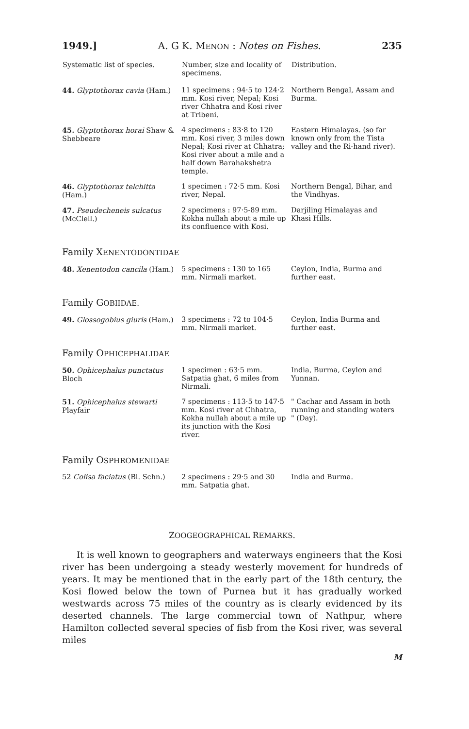1949.] A. G K. MENON : Notes on Fishes. 235
| Systematic list of species. | Number, size and locality of specimens. | Distribution. |
| --- | --- | --- |
| 44. Glyptothorax cavia (Ham.) | 11 specimens : 94·5 to 124·2 mm. Kosi river, Nepal; Kosi river Chhatra and Kosi river at Tribeni. | Northern Bengal, Assam and Burma. |
| 45. Glyptothorax horai Shaw & Shebbeare | 4 specimens : 83·8 to 120 mm. Kosi river, 3 miles down Nepal; Kosi river at Chhatra; Kosi river about a mile and a half down Barahakshetra temple. | Eastern Himalayas. (so far known only from the Tista valley and the Ri-hand river). |
| 46. Glyptothorax telchitta (Ham.) | 1 specimen : 72·5 mm. Kosi river, Nepal. | Northern Bengal, Bihar, and the Vindhyas. |
| 47. Pseudecheneis sulcatus (McClell.) | 2 specimens : 97·5-89 mm. Kokha nullah about a mile up its confluence with Kosi. | Darjiling Himalayas and Khasi Hills. |
Family XENENTODONTIDAE
| 48. Xenentodon cancila (Ham.) | 5 specimens : 130 to 165 mm. Nirmali market. | Ceylon, India, Burma and further east. |
Family GOBIIDAE.
| 49. Glossogobius giuris (Ham.) | 3 specimens : 72 to 104·5 mm. Nirmali market. | Ceylon, India Burma and further east. |
Family OPHICEPHALIDAE
| 50. Ophicephalus punctatus Bloch | 1 specimen : 63·5 mm. Satpatia ghat, 6 miles from Nirmali. | India, Burma, Ceylon and Yunnan. |
| 51. Ophicephalus stewarti Playfair | 7 specimens : 113·5 to 147·5 mm. Kosi river at Chhatra, Kokha nullah about a mile up its junction with the Kosi river. | " Cachar and Assam in both running and standing waters " (Day). |
Family OSPHROMENIDAE
| 52 Colisa faciatus (Bl. Schn.) | 2 specimens : 29·5 and 30 mm. Satpatia ghat. | India and Burma. |
ZOOGEOGRAPHICAL REMARKS.
It is well known to geographers and waterways engineers that the Kosi river has been undergoing a steady westerly movement for hundreds of years. It may be mentioned that in the early part of the 18th century, the Kosi flowed below the town of Purnea but it has gradually worked westwards across 75 miles of the country as is clearly evidenced by its deserted channels. The large commercial town of Nathpur, where Hamilton collected several species of fisb from the Kosi river, was several miles
M